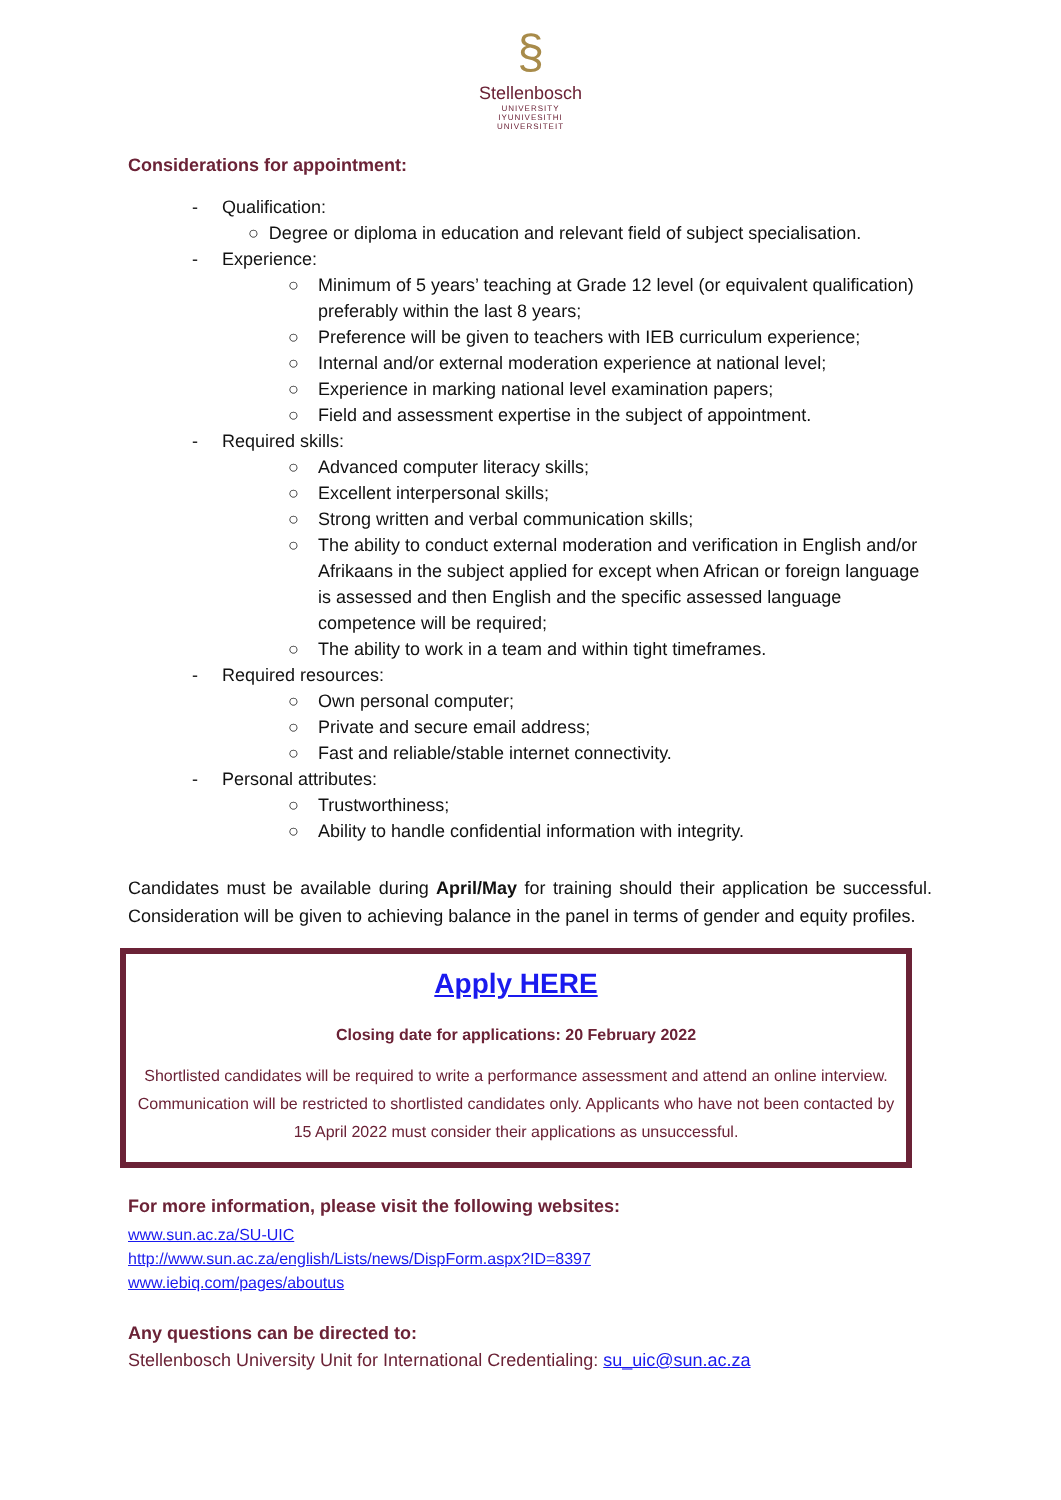§
Stellenbosch
UNIVERSITY
IYUNIVESITHI
UNIVERSITEIT
Considerations for appointment:
- Qualification:
○ Degree or diploma in education and relevant field of subject specialisation.
- Experience:
○ Minimum of 5 years’ teaching at Grade 12 level (or equivalent qualification) preferably within the last 8 years;
○ Preference will be given to teachers with IEB curriculum experience;
○ Internal and/or external moderation experience at national level;
○ Experience in marking national level examination papers;
○ Field and assessment expertise in the subject of appointment.
- Required skills:
○ Advanced computer literacy skills;
○ Excellent interpersonal skills;
○ Strong written and verbal communication skills;
○ The ability to conduct external moderation and verification in English and/or Afrikaans in the subject applied for except when African or foreign language is assessed and then English and the specific assessed language competence will be required;
○ The ability to work in a team and within tight timeframes.
- Required resources:
○ Own personal computer;
○ Private and secure email address;
○ Fast and reliable/stable internet connectivity.
- Personal attributes:
○ Trustworthiness;
○ Ability to handle confidential information with integrity.
Candidates must be available during April/May for training should their application be successful. Consideration will be given to achieving balance in the panel in terms of gender and equity profiles.
Apply HERE
Closing date for applications: 20 February 2022
Shortlisted candidates will be required to write a performance assessment and attend an online interview. Communication will be restricted to shortlisted candidates only. Applicants who have not been contacted by 15 April 2022 must consider their applications as unsuccessful.
For more information, please visit the following websites:
www.sun.ac.za/SU-UIC
http://www.sun.ac.za/english/Lists/news/DispForm.aspx?ID=8397
www.iebiq.com/pages/aboutus
Any questions can be directed to:
Stellenbosch University Unit for International Credentialing: su_uic@sun.ac.za